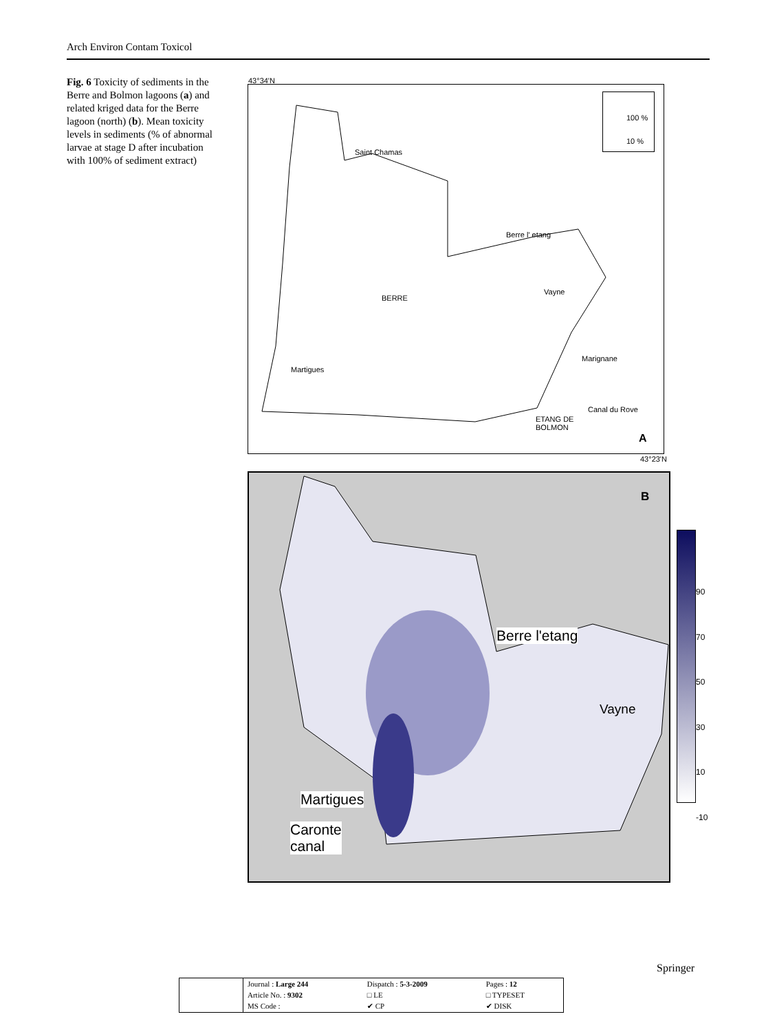Arch Environ Contam Toxicol
Fig. 6 Toxicity of sediments in the Berre and Bolmon lagoons (a) and related kriged data for the Berre lagoon (north) (b). Mean toxicity levels in sediments (% of abnormal larvae at stage D after incubation with 100% of sediment extract)
43°34'N
100 %
10 %
Saint Chamas
Berre l' etang
BERRE
Vayne
Marignane
Martigues
Canal du Rove
ETANG DE
BOLMON
A
43°23'N
B
Berre l'etang
Vayne
Martigues
Caronte
canal
90
70
50
30
10
-10
Springer
| | Journal : Large 244 | Dispatch : 5-3-2009 | Pages : 12 |
| | Article No. : 9302 | □ LE | □ TYPESET |
| | MS Code : | ✔ CP | ✔ DISK |